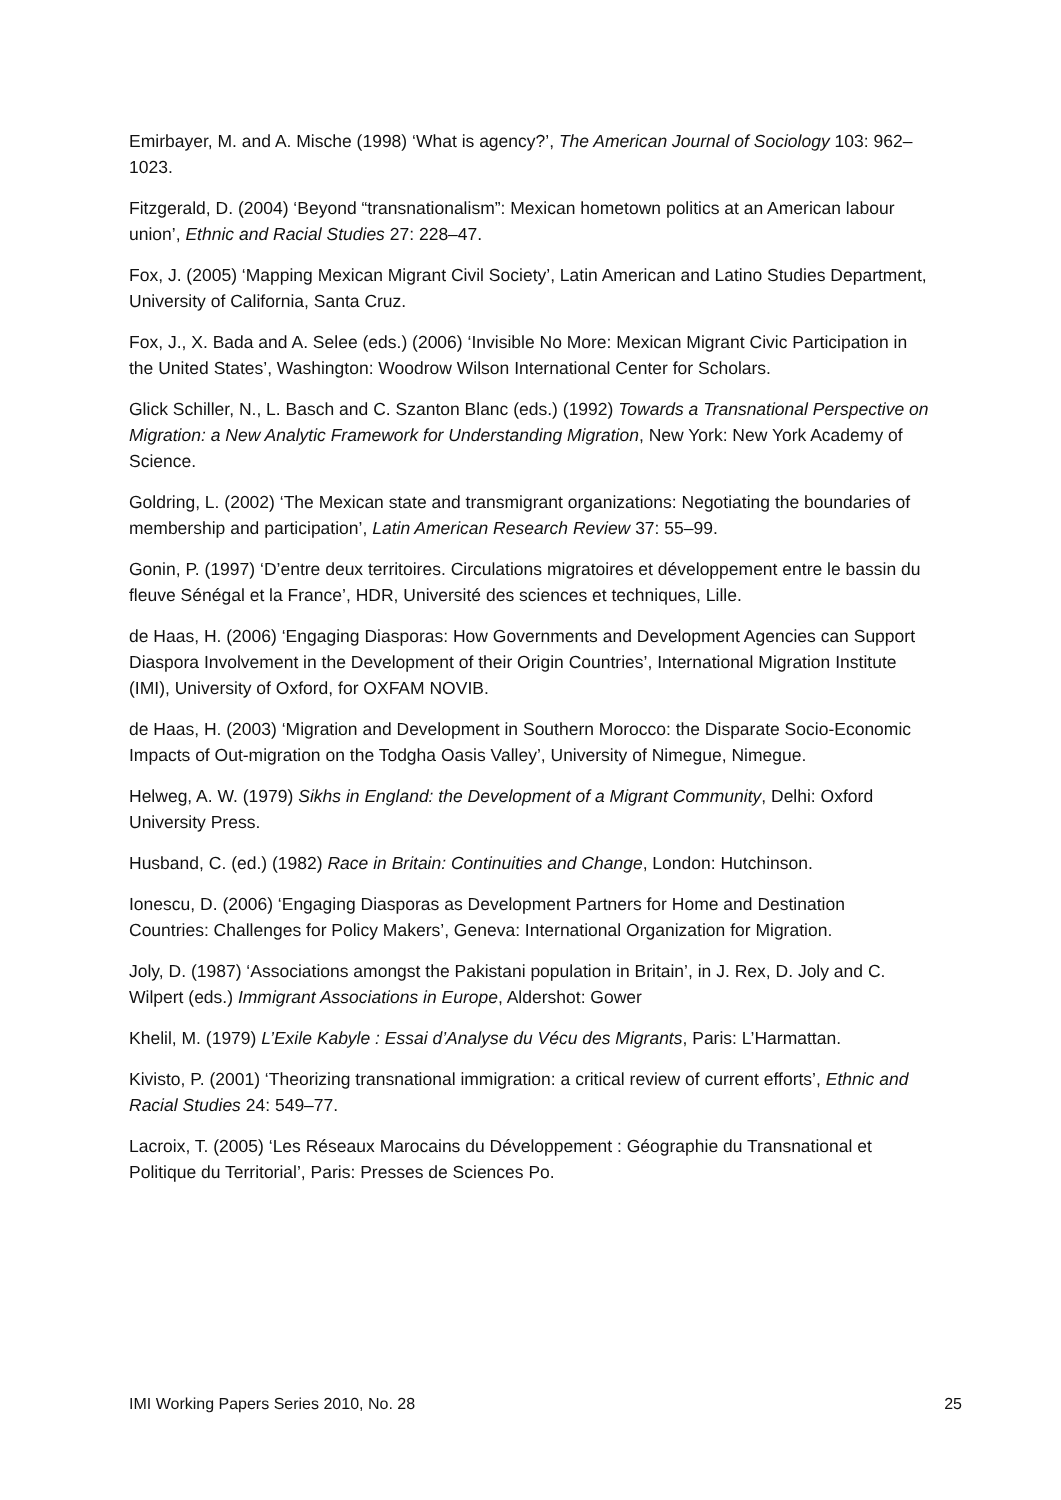Emirbayer, M. and A. Mische (1998) ‘What is agency?’, The American Journal of Sociology 103: 962–1023.
Fitzgerald, D. (2004) ‘Beyond “transnationalism”: Mexican hometown politics at an American labour union’, Ethnic and Racial Studies 27: 228–47.
Fox, J. (2005) ‘Mapping Mexican Migrant Civil Society’, Latin American and Latino Studies Department, University of California, Santa Cruz.
Fox, J., X. Bada and A. Selee (eds.) (2006) ‘Invisible No More: Mexican Migrant Civic Participation in the United States’, Washington: Woodrow Wilson International Center for Scholars.
Glick Schiller, N., L. Basch and C. Szanton Blanc (eds.) (1992) Towards a Transnational Perspective on Migration: a New Analytic Framework for Understanding Migration, New York: New York Academy of Science.
Goldring, L. (2002) ‘The Mexican state and transmigrant organizations: Negotiating the boundaries of membership and participation’, Latin American Research Review 37: 55–99.
Gonin, P. (1997) ‘D’entre deux territoires. Circulations migratoires et développement entre le bassin du fleuve Sénégal et la France’, HDR, Université des sciences et techniques, Lille.
de Haas, H. (2006) ‘Engaging Diasporas: How Governments and Development Agencies can Support Diaspora Involvement in the Development of their Origin Countries’, International Migration Institute (IMI), University of Oxford, for OXFAM NOVIB.
de Haas, H. (2003) ‘Migration and Development in Southern Morocco: the Disparate Socio-Economic Impacts of Out-migration on the Todgha Oasis Valley’, University of Nimegue, Nimegue.
Helweg, A. W. (1979) Sikhs in England: the Development of a Migrant Community, Delhi: Oxford University Press.
Husband, C. (ed.) (1982) Race in Britain: Continuities and Change, London: Hutchinson.
Ionescu, D. (2006) ‘Engaging Diasporas as Development Partners for Home and Destination Countries: Challenges for Policy Makers’, Geneva: International Organization for Migration.
Joly, D. (1987) ‘Associations amongst the Pakistani population in Britain’, in J. Rex, D. Joly and C. Wilpert (eds.) Immigrant Associations in Europe, Aldershot: Gower
Khelil, M. (1979) L’Exile Kabyle : Essai d’Analyse du Vécu des Migrants, Paris: L’Harmattan.
Kivisto, P. (2001) ‘Theorizing transnational immigration: a critical review of current efforts’, Ethnic and Racial Studies 24: 549–77.
Lacroix, T. (2005) ‘Les Réseaux Marocains du Développement : Géographie du Transnational et Politique du Territorial’, Paris: Presses de Sciences Po.
IMI Working Papers Series 2010, No. 28 25